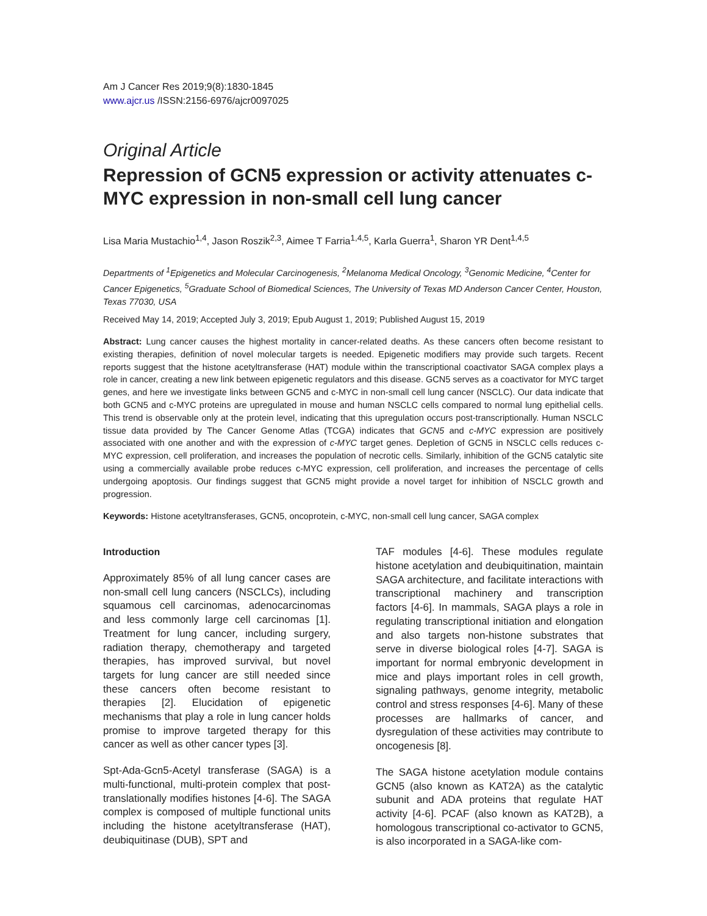Am J Cancer Res 2019;9(8):1830-1845
www.ajcr.us /ISSN:2156-6976/ajcr0097025
Original Article
Repression of GCN5 expression or activity attenuates c-MYC expression in non-small cell lung cancer
Lisa Maria Mustachio<sup>1,4</sup>, Jason Roszik<sup>2,3</sup>, Aimee T Farria<sup>1,4,5</sup>, Karla Guerra<sup>1</sup>, Sharon YR Dent<sup>1,4,5</sup>
Departments of <sup>1</sup>Epigenetics and Molecular Carcinogenesis, <sup>2</sup>Melanoma Medical Oncology, <sup>3</sup>Genomic Medicine, <sup>4</sup>Center for Cancer Epigenetics, <sup>5</sup>Graduate School of Biomedical Sciences, The University of Texas MD Anderson Cancer Center, Houston, Texas 77030, USA
Received May 14, 2019; Accepted July 3, 2019; Epub August 1, 2019; Published August 15, 2019
Abstract: Lung cancer causes the highest mortality in cancer-related deaths. As these cancers often become resistant to existing therapies, definition of novel molecular targets is needed. Epigenetic modifiers may provide such targets. Recent reports suggest that the histone acetyltransferase (HAT) module within the transcriptional coactivator SAGA complex plays a role in cancer, creating a new link between epigenetic regulators and this disease. GCN5 serves as a coactivator for MYC target genes, and here we investigate links between GCN5 and c-MYC in non-small cell lung cancer (NSCLC). Our data indicate that both GCN5 and c-MYC proteins are upregulated in mouse and human NSCLC cells compared to normal lung epithelial cells. This trend is observable only at the protein level, indicating that this upregulation occurs post-transcriptionally. Human NSCLC tissue data provided by The Cancer Genome Atlas (TCGA) indicates that GCN5 and c-MYC expression are positively associated with one another and with the expression of c-MYC target genes. Depletion of GCN5 in NSCLC cells reduces c-MYC expression, cell proliferation, and increases the population of necrotic cells. Similarly, inhibition of the GCN5 catalytic site using a commercially available probe reduces c-MYC expression, cell proliferation, and increases the percentage of cells undergoing apoptosis. Our findings suggest that GCN5 might provide a novel target for inhibition of NSCLC growth and progression.
Keywords: Histone acetyltransferases, GCN5, oncoprotein, c-MYC, non-small cell lung cancer, SAGA complex
Introduction
Approximately 85% of all lung cancer cases are non-small cell lung cancers (NSCLCs), including squamous cell carcinomas, adenocarcinomas and less commonly large cell carcinomas [1]. Treatment for lung cancer, including surgery, radiation therapy, chemotherapy and targeted therapies, has improved survival, but novel targets for lung cancer are still needed since these cancers often become resistant to therapies [2]. Elucidation of epigenetic mechanisms that play a role in lung cancer holds promise to improve targeted therapy for this cancer as well as other cancer types [3].
Spt-Ada-Gcn5-Acetyl transferase (SAGA) is a multi-functional, multi-protein complex that post-translationally modifies histones [4-6]. The SAGA complex is composed of multiple functional units including the histone acetyltransferase (HAT), deubiquitinase (DUB), SPT and
TAF modules [4-6]. These modules regulate histone acetylation and deubiquitination, maintain SAGA architecture, and facilitate interactions with transcriptional machinery and transcription factors [4-6]. In mammals, SAGA plays a role in regulating transcriptional initiation and elongation and also targets non-histone substrates that serve in diverse biological roles [4-7]. SAGA is important for normal embryonic development in mice and plays important roles in cell growth, signaling pathways, genome integrity, metabolic control and stress responses [4-6]. Many of these processes are hallmarks of cancer, and dysregulation of these activities may contribute to oncogenesis [8].
The SAGA histone acetylation module contains GCN5 (also known as KAT2A) as the catalytic subunit and ADA proteins that regulate HAT activity [4-6]. PCAF (also known as KAT2B), a homologous transcriptional co-activator to GCN5, is also incorporated in a SAGA-like com-